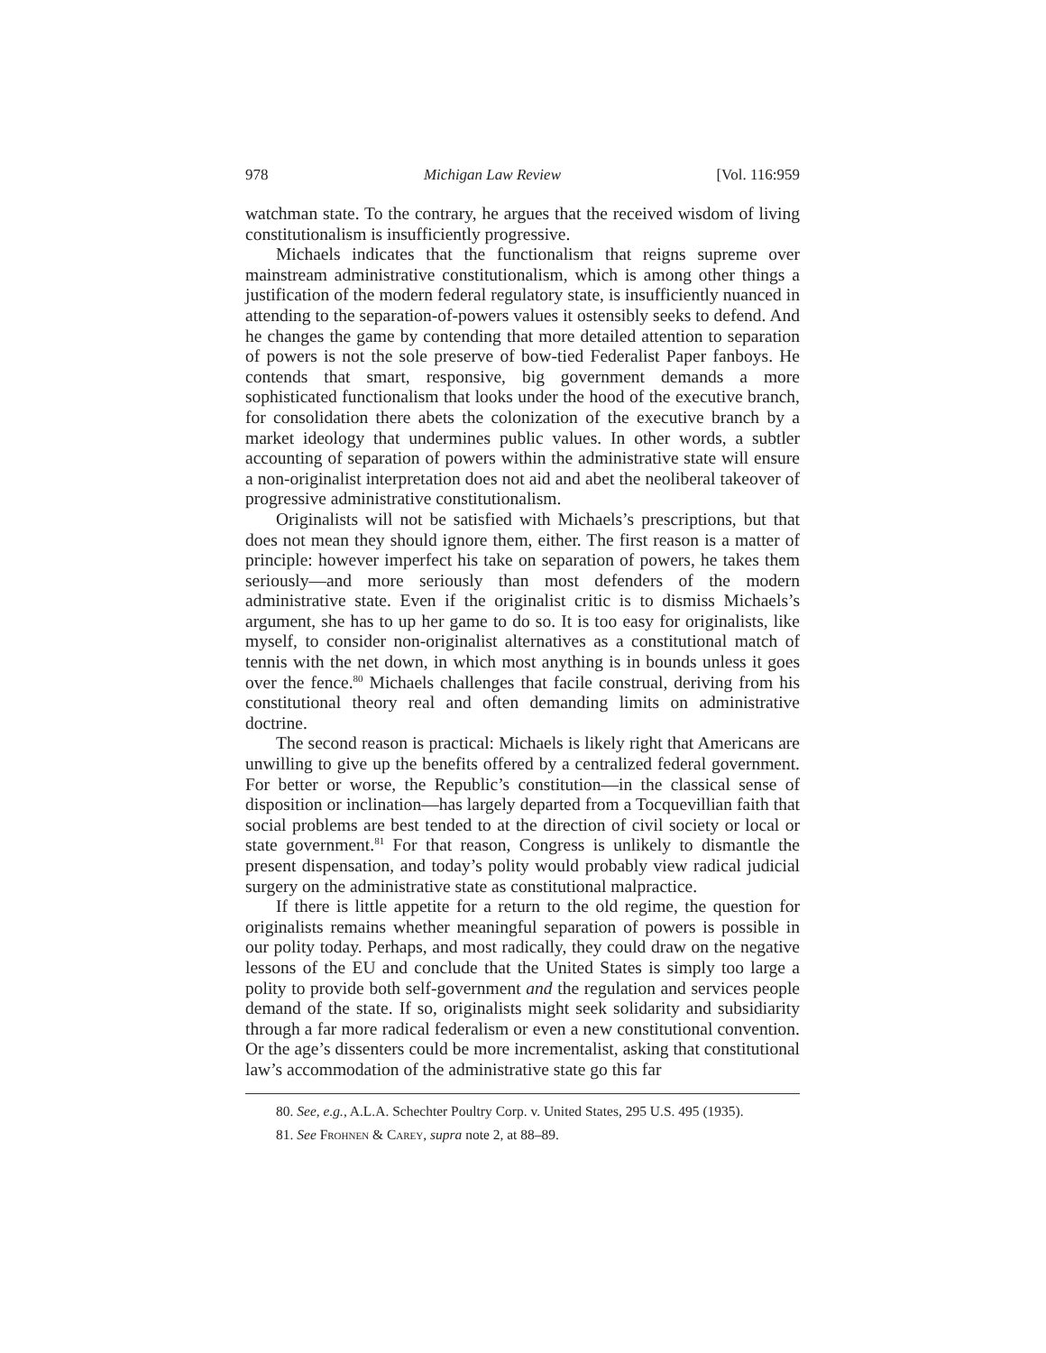978 Michigan Law Review [Vol. 116:959
watchman state. To the contrary, he argues that the received wisdom of living constitutionalism is insufficiently progressive.
Michaels indicates that the functionalism that reigns supreme over mainstream administrative constitutionalism, which is among other things a justification of the modern federal regulatory state, is insufficiently nuanced in attending to the separation-of-powers values it ostensibly seeks to defend. And he changes the game by contending that more detailed attention to separation of powers is not the sole preserve of bow-tied Federalist Paper fanboys. He contends that smart, responsive, big government demands a more sophisticated functionalism that looks under the hood of the executive branch, for consolidation there abets the colonization of the executive branch by a market ideology that undermines public values. In other words, a subtler accounting of separation of powers within the administrative state will ensure a non-originalist interpretation does not aid and abet the neoliberal takeover of progressive administrative constitutionalism.
Originalists will not be satisfied with Michaels’s prescriptions, but that does not mean they should ignore them, either. The first reason is a matter of principle: however imperfect his take on separation of powers, he takes them seriously—and more seriously than most defenders of the modern administrative state. Even if the originalist critic is to dismiss Michaels’s argument, she has to up her game to do so. It is too easy for originalists, like myself, to consider non-originalist alternatives as a constitutional match of tennis with the net down, in which most anything is in bounds unless it goes over the fence.<sup>80</sup> Michaels challenges that facile construal, deriving from his constitutional theory real and often demanding limits on administrative doctrine.
The second reason is practical: Michaels is likely right that Americans are unwilling to give up the benefits offered by a centralized federal government. For better or worse, the Republic’s constitution—in the classical sense of disposition or inclination—has largely departed from a Tocquevillian faith that social problems are best tended to at the direction of civil society or local or state government.<sup>81</sup> For that reason, Congress is unlikely to dismantle the present dispensation, and today’s polity would probably view radical judicial surgery on the administrative state as constitutional malpractice.
If there is little appetite for a return to the old regime, the question for originalists remains whether meaningful separation of powers is possible in our polity today. Perhaps, and most radically, they could draw on the negative lessons of the EU and conclude that the United States is simply too large a polity to provide both self-government and the regulation and services people demand of the state. If so, originalists might seek solidarity and subsidiarity through a far more radical federalism or even a new constitutional convention. Or the age’s dissenters could be more incrementalist, asking that constitutional law’s accommodation of the administrative state go this far
80. See, e.g., A.L.A. Schechter Poultry Corp. v. United States, 295 U.S. 495 (1935).
81. See Frohnen & Carey, supra note 2, at 88–89.